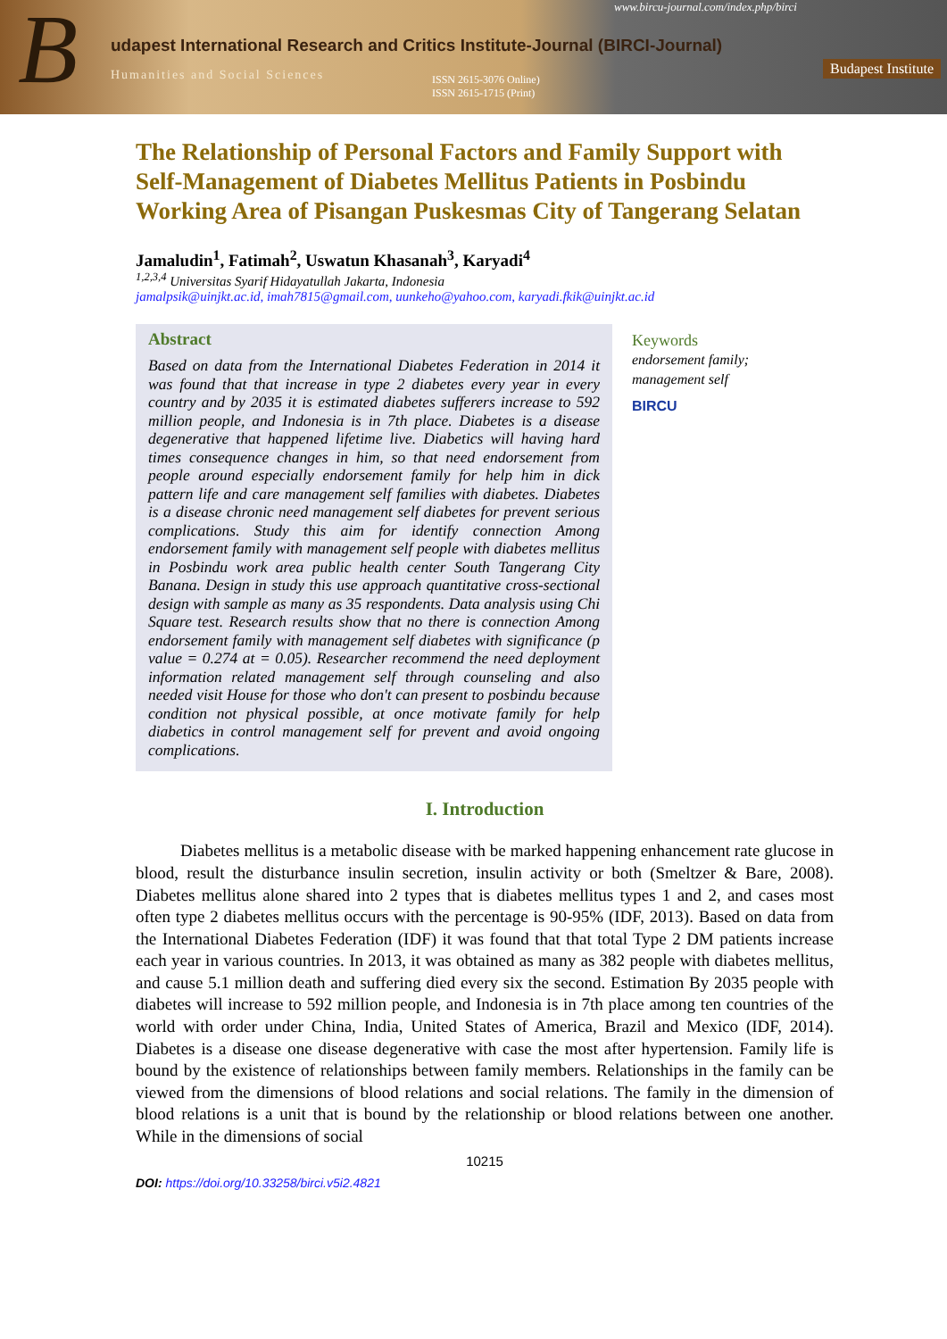B
www.bircu-journal.com/index.php/birci
udapest International Research and Critics Institute-Journal (BIRCI-Journal)
Humanities and Social Sciences
ISSN 2615-3076 Online)
ISSN 2615-1715 (Print)
Budapest Institute
The Relationship of Personal Factors and Family Support with Self-Management of Diabetes Mellitus Patients in Posbindu Working Area of Pisangan Puskesmas City of Tangerang Selatan
Jamaludin<sup>1</sup>, Fatimah<sup>2</sup>, Uswatun Khasanah<sup>3</sup>, Karyadi<sup>4</sup>
<sup>1,2,3,4</sup> Universitas Syarif Hidayatullah Jakarta, Indonesia
jamalpsik@uinjkt.ac.id, imah7815@gmail.com, uunkeho@yahoo.com, karyadi.fkik@uinjkt.ac.id
Abstract
Based on data from the International Diabetes Federation in 2014 it was found that that increase in type 2 diabetes every year in every country and by 2035 it is estimated diabetes sufferers increase to 592 million people, and Indonesia is in 7th place. Diabetes is a disease degenerative that happened lifetime live. Diabetics will having hard times consequence changes in him, so that need endorsement from people around especially endorsement family for help him in dick pattern life and care management self families with diabetes. Diabetes is a disease chronic need management self diabetes for prevent serious complications. Study this aim for identify connection Among endorsement family with management self people with diabetes mellitus in Posbindu work area public health center South Tangerang City Banana. Design in study this use approach quantitative cross-sectional design with sample as many as 35 respondents. Data analysis using Chi Square test. Research results show that no there is connection Among endorsement family with management self diabetes with significance (p value = 0.274 at = 0.05). Researcher recommend the need deployment information related management self through counseling and also needed visit House for those who don't can present to posbindu because condition not physical possible, at once motivate family for help diabetics in control management self for prevent and avoid ongoing complications.
Keywords
endorsement family;
management self
BIRCU
I. Introduction
Diabetes mellitus is a metabolic disease with be marked happening enhancement rate glucose in blood, result the disturbance insulin secretion, insulin activity or both (Smeltzer & Bare, 2008). Diabetes mellitus alone shared into 2 types that is diabetes mellitus types 1 and 2, and cases most often type 2 diabetes mellitus occurs with the percentage is 90-95% (IDF, 2013). Based on data from the International Diabetes Federation (IDF) it was found that that total Type 2 DM patients increase each year in various countries. In 2013, it was obtained as many as 382 people with diabetes mellitus, and cause 5.1 million death and suffering died every six the second. Estimation By 2035 people with diabetes will increase to 592 million people, and Indonesia is in 7th place among ten countries of the world with order under China, India, United States of America, Brazil and Mexico (IDF, 2014). Diabetes is a disease one disease degenerative with case the most after hypertension. Family life is bound by the existence of relationships between family members. Relationships in the family can be viewed from the dimensions of blood relations and social relations. The family in the dimension of blood relations is a unit that is bound by the relationship or blood relations between one another. While in the dimensions of social
10215
DOI: https://doi.org/10.33258/birci.v5i2.4821